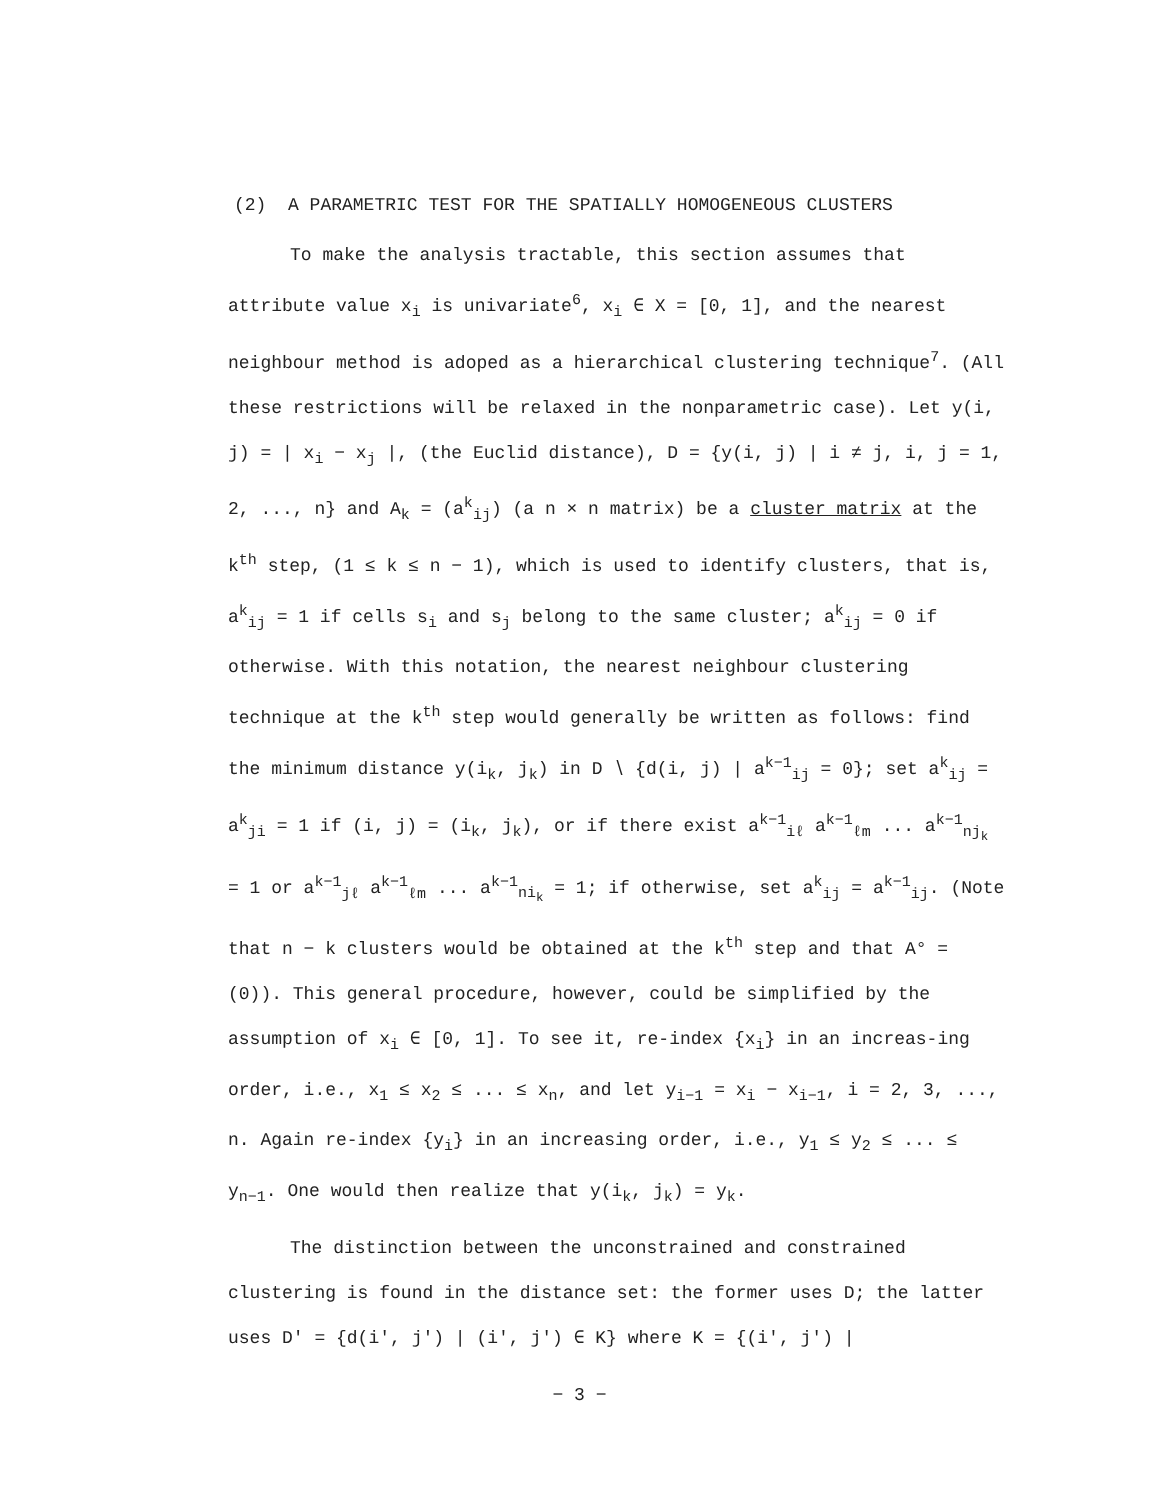(2) A PARAMETRIC TEST FOR THE SPATIALLY HOMOGENEOUS CLUSTERS
To make the analysis tractable, this section assumes that attribute value x<sub>i</sub> is univariate<sup>6</sup>, x<sub>i</sub> ∈ X = [0, 1], and the nearest neighbour method is adoped as a hierarchical clustering technique<sup>7</sup>. (All these restrictions will be relaxed in the nonparametric case). Let y(i, j) = | x<sub>i</sub> − x<sub>j</sub> |, (the Euclid distance), D = {y(i, j) | i ≠ j, i, j = 1, 2, ..., n} and A<sub>k</sub> = (a<sup>k</sup><sub>ij</sub>) (a n × n matrix) be a cluster matrix at the k<sup>th</sup> step, (1 ≤ k ≤ n − 1), which is used to identify clusters, that is, a<sup>k</sup><sub>ij</sub> = 1 if cells s<sub>i</sub> and s<sub>j</sub> belong to the same cluster; a<sup>k</sup><sub>ij</sub> = 0 if otherwise. With this notation, the nearest neighbour clustering technique at the k<sup>th</sup> step would generally be written as follows: find the minimum distance y(i<sub>k</sub>, j<sub>k</sub>) in D ∖ {d(i, j) | a<sup>k−1</sup><sub>ij</sub> = 0}; set a<sup>k</sup><sub>ij</sub> = a<sup>k</sup><sub>ji</sub> = 1 if (i, j) = (i<sub>k</sub>, j<sub>k</sub>), or if there exist a<sup>k−1</sup><sub>iℓ</sub> a<sup>k−1</sup><sub>ℓm</sub> ... a<sup>k−1</sup><sub>nj<sub>k</sub></sub> = 1 or a<sup>k−1</sup><sub>jℓ</sub> a<sup>k−1</sup><sub>ℓm</sub> ... a<sup>k−1</sup><sub>ni<sub>k</sub></sub> = 1; if otherwise, set a<sup>k</sup><sub>ij</sub> = a<sup>k−1</sup><sub>ij</sub>. (Note that n − k clusters would be obtained at the k<sup>th</sup> step and that A° = (0)). This general procedure, however, could be simplified by the assumption of x<sub>i</sub> ∈ [0, 1]. To see it, re-index {x<sub>i</sub>} in an increas-ing order, i.e., x<sub>1</sub> ≤ x<sub>2</sub> ≤ ... ≤ x<sub>n</sub>, and let y<sub>i−1</sub> = x<sub>i</sub> − x<sub>i−1</sub>, i = 2, 3, ..., n. Again re-index {y<sub>i</sub>} in an increasing order, i.e., y<sub>1</sub> ≤ y<sub>2</sub> ≤ ... ≤ y<sub>n−1</sub>. One would then realize that y(i<sub>k</sub>, j<sub>k</sub>) = y<sub>k</sub>.
The distinction between the unconstrained and constrained clustering is found in the distance set: the former uses D; the latter uses D' = {d(i', j') | (i', j') ∈ K} where K = {(i', j') |
− 3 −